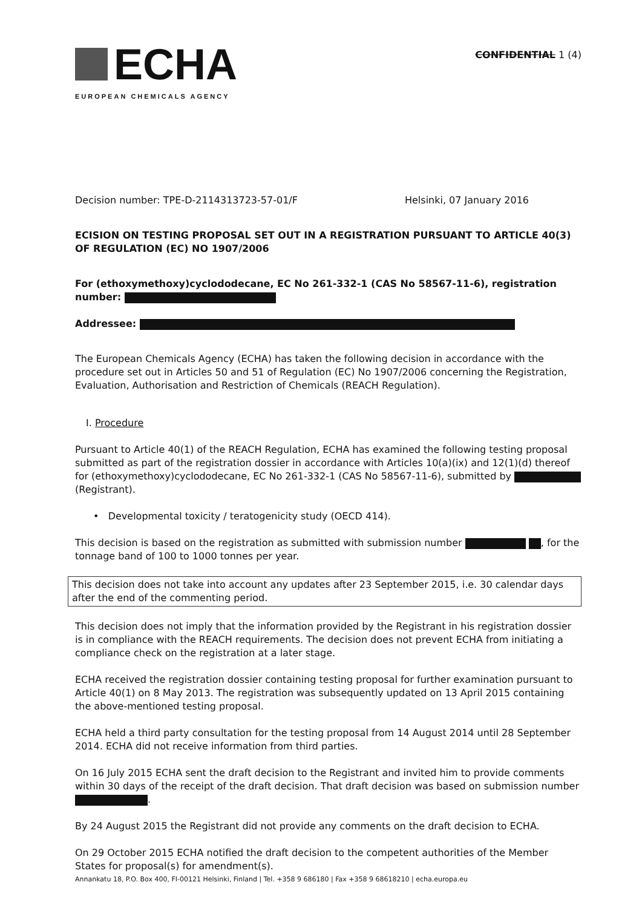ECHA
EUROPEAN CHEMICALS AGENCY
CONFIDENTIAL 1 (4)
Decision number: TPE-D-2114313723-57-01/F Helsinki, 07 January 2016
ECISION ON TESTING PROPOSAL SET OUT IN A REGISTRATION PURSUANT TO ARTICLE 40(3) OF REGULATION (EC) NO 1907/2006
For (ethoxymethoxy)cyclododecane, EC No 261-332-1 (CAS No 58567-11-6), registration number:
Addressee:
The European Chemicals Agency (ECHA) has taken the following decision in accordance with the procedure set out in Articles 50 and 51 of Regulation (EC) No 1907/2006 concerning the Registration, Evaluation, Authorisation and Restriction of Chemicals (REACH Regulation).
I. Procedure
Pursuant to Article 40(1) of the REACH Regulation, ECHA has examined the following testing proposal submitted as part of the registration dossier in accordance with Articles 10(a)(ix) and 12(1)(d) thereof for (ethoxymethoxy)cyclododecane, EC No 261-332-1 (CAS No 58567-11-6), submitted by (Registrant).
• Developmental toxicity / teratogenicity study (OECD 414).
This decision is based on the registration as submitted with submission number , for the tonnage band of 100 to 1000 tonnes per year.
This decision does not take into account any updates after 23 September 2015, i.e. 30 calendar days after the end of the commenting period.
This decision does not imply that the information provided by the Registrant in his registration dossier is in compliance with the REACH requirements. The decision does not prevent ECHA from initiating a compliance check on the registration at a later stage.
ECHA received the registration dossier containing testing proposal for further examination pursuant to Article 40(1) on 8 May 2013. The registration was subsequently updated on 13 April 2015 containing the above-mentioned testing proposal.
ECHA held a third party consultation for the testing proposal from 14 August 2014 until 28 September 2014. ECHA did not receive information from third parties.
On 16 July 2015 ECHA sent the draft decision to the Registrant and invited him to provide comments within 30 days of the receipt of the draft decision. That draft decision was based on submission number .
By 24 August 2015 the Registrant did not provide any comments on the draft decision to ECHA.
On 29 October 2015 ECHA notified the draft decision to the competent authorities of the Member States for proposal(s) for amendment(s).
Annankatu 18, P.O. Box 400, FI-00121 Helsinki, Finland | Tel. +358 9 686180 | Fax +358 9 68618210 | echa.europa.eu